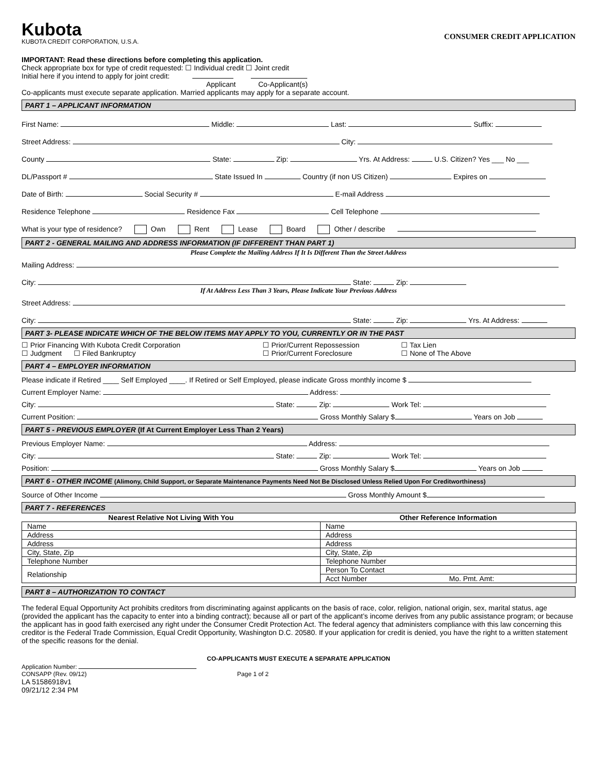Kubota
KUBOTA CREDIT CORPORATION, U.S.A.
CONSUMER CREDIT APPLICATION
IMPORTANT: Read these directions before completing this application.
Check appropriate box for type of credit requested: ☐ Individual credit ☐ Joint credit
Initial here if you intend to apply for joint credit:
Applicant Co-Applicant(s)
Co-applicants must execute separate application. Married applicants may apply for a separate account.
PART 1 – APPLICANT INFORMATION
First Name: Middle: Last: Suffix:
Street Address: City:
County State: Zip: Yrs. At Address: U.S. Citizen? Yes ___ No ___
DL/Passport # State Issued In Country (if non US Citizen) Expires on
Date of Birth: Social Security # E-mail Address
Residence Telephone Residence Fax Cell Telephone
What is your type of residence? Own Rent Lease Board Other / describe
PART 2 - GENERAL MAILING AND ADDRESS INFORMATION (IF DIFFERENT THAN PART 1)
Please Complete the Mailing Address If It Is Different Than the Street Address
Mailing Address:
City: State: Zip:
If At Address Less Than 3 Years, Please Indicate Your Previous Address
Street Address:
City: State: Zip: Yrs. At Address:
PART 3- PLEASE INDICATE WHICH OF THE BELOW ITEMS MAY APPLY TO YOU, CURRENTLY OR IN THE PAST
☐ Prior Financing With Kubota Credit Corporation
☐ Judgment ☐ Filed Bankruptcy
☐ Prior/Current Repossession
☐ Prior/Current Foreclosure
☐ Tax Lien
☐ None of The Above
PART 4 – EMPLOYER INFORMATION
Please indicate if Retired ____ Self Employed ____. If Retired or Self Employed, please indicate Gross monthly income $
Current Employer Name: Address:
City: State: Zip: Work Tel:
Current Position: Gross Monthly Salary $ Years on Job
PART 5 - PREVIOUS EMPLOYER (If At Current Employer Less Than 2 Years)
Previous Employer Name: Address:
City: State: Zip: Work Tel:
Position: Gross Monthly Salary $ Years on Job
PART 6 - OTHER INCOME (Alimony, Child Support, or Separate Maintenance Payments Need Not Be Disclosed Unless Relied Upon For Creditworthiness)
Source of Other Income Gross Monthly Amount $
PART 7 - REFERENCES
| Nearest Relative Not Living With You | Other Reference Information | |
| --- | --- | --- |
| Name | Name | |
| Address | Address | |
| Address | Address | |
| City, State, Zip | City, State, Zip | |
| Telephone Number | Telephone Number | |
| Relationship | Person To Contact | |
| | Acct Number | Mo. Pmt. Amt: |
PART 8 – AUTHORIZATION TO CONTACT
The federal Equal Opportunity Act prohibits creditors from discriminating against applicants on the basis of race, color, religion, national origin, sex, marital status, age (provided the applicant has the capacity to enter into a binding contract); because all or part of the applicant’s income derives from any public assistance program; or because the applicant has in good faith exercised any right under the Consumer Credit Protection Act. The federal agency that administers compliance with this law concerning this creditor is the Federal Trade Commission, Equal Credit Opportunity, Washington D.C. 20580. If your application for credit is denied, you have the right to a written statement of the specific reasons for the denial.
CO-APPLICANTS MUST EXECUTE A SEPARATE APPLICATION
Application Number:
CONSAPP (Rev. 09/12) Page 1 of 2
LA 51586918v1
09/21/12 2:34 PM